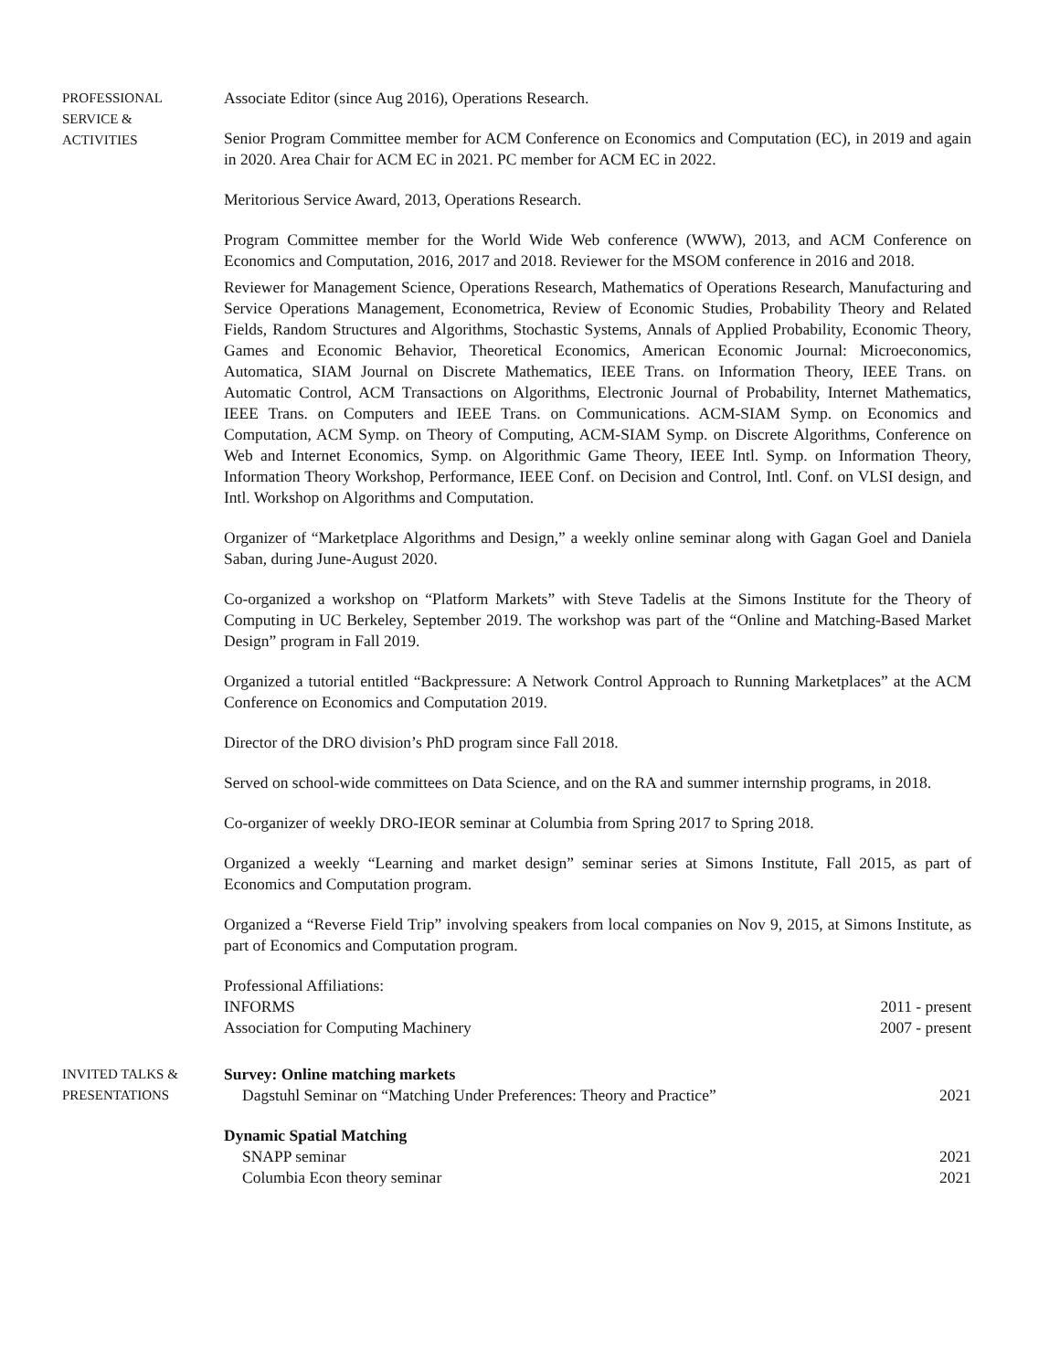PROFESSIONAL
SERVICE &
ACTIVITIES
Associate Editor (since Aug 2016), Operations Research.
Senior Program Committee member for ACM Conference on Economics and Computation (EC), in 2019 and again in 2020. Area Chair for ACM EC in 2021. PC member for ACM EC in 2022.
Meritorious Service Award, 2013, Operations Research.
Program Committee member for the World Wide Web conference (WWW), 2013, and ACM Conference on Economics and Computation, 2016, 2017 and 2018. Reviewer for the MSOM conference in 2016 and 2018.
Reviewer for Management Science, Operations Research, Mathematics of Operations Research, Manufacturing and Service Operations Management, Econometrica, Review of Economic Studies, Probability Theory and Related Fields, Random Structures and Algorithms, Stochastic Systems, Annals of Applied Probability, Economic Theory, Games and Economic Behavior, Theoretical Economics, American Economic Journal: Microeconomics, Automatica, SIAM Journal on Discrete Mathematics, IEEE Trans. on Information Theory, IEEE Trans. on Automatic Control, ACM Transactions on Algorithms, Electronic Journal of Probability, Internet Mathematics, IEEE Trans. on Computers and IEEE Trans. on Communications. ACM-SIAM Symp. on Economics and Computation, ACM Symp. on Theory of Computing, ACM-SIAM Symp. on Discrete Algorithms, Conference on Web and Internet Economics, Symp. on Algorithmic Game Theory, IEEE Intl. Symp. on Information Theory, Information Theory Workshop, Performance, IEEE Conf. on Decision and Control, Intl. Conf. on VLSI design, and Intl. Workshop on Algorithms and Computation.
Organizer of “Marketplace Algorithms and Design,” a weekly online seminar along with Gagan Goel and Daniela Saban, during June-August 2020.
Co-organized a workshop on “Platform Markets” with Steve Tadelis at the Simons Institute for the Theory of Computing in UC Berkeley, September 2019. The workshop was part of the “Online and Matching-Based Market Design” program in Fall 2019.
Organized a tutorial entitled “Backpressure: A Network Control Approach to Running Marketplaces” at the ACM Conference on Economics and Computation 2019.
Director of the DRO division’s PhD program since Fall 2018.
Served on school-wide committees on Data Science, and on the RA and summer internship programs, in 2018.
Co-organizer of weekly DRO-IEOR seminar at Columbia from Spring 2017 to Spring 2018.
Organized a weekly “Learning and market design” seminar series at Simons Institute, Fall 2015, as part of Economics and Computation program.
Organized a “Reverse Field Trip” involving speakers from local companies on Nov 9, 2015, at Simons Institute, as part of Economics and Computation program.
Professional Affiliations:
INFORMS 2011 - present
Association for Computing Machinery 2007 - present
INVITED TALKS &
PRESENTATIONS
Survey: Online matching markets
Dagstuhl Seminar on “Matching Under Preferences: Theory and Practice” 2021
Dynamic Spatial Matching
SNAPP seminar 2021
Columbia Econ theory seminar 2021